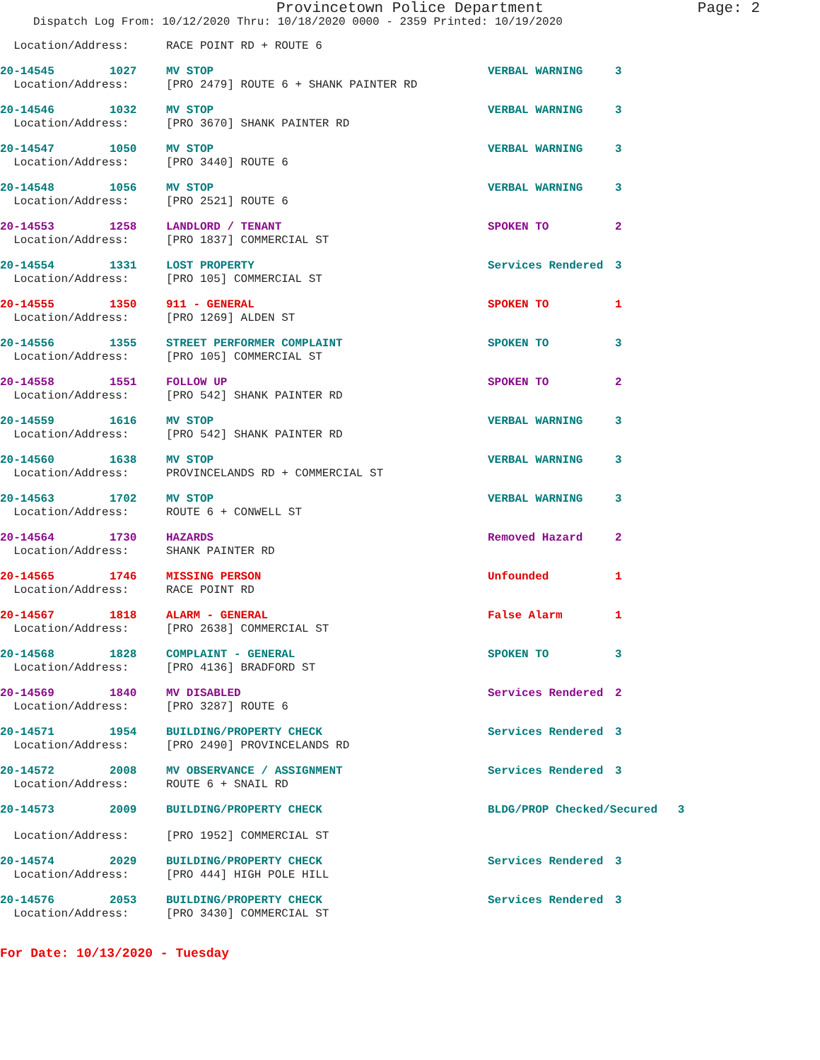Provincetown Police Department Page: 2
Dispatch Log From: 10/12/2020 Thru: 10/18/2020 0000 - 2359 Printed: 10/19/2020
| Location/Address: | | RACE POINT RD + ROUTE 6 | | |
| 20-14545 | 1027 | MV STOP | VERBAL WARNING | 3 |
| Location/Address: | | [PRO 2479] ROUTE 6 + SHANK PAINTER RD | | |
| 20-14546 | 1032 | MV STOP | VERBAL WARNING | 3 |
| Location/Address: | | [PRO 3670] SHANK PAINTER RD | | |
| 20-14547 | 1050 | MV STOP | VERBAL WARNING | 3 |
| Location/Address: | | [PRO 3440] ROUTE 6 | | |
| 20-14548 | 1056 | MV STOP | VERBAL WARNING | 3 |
| Location/Address: | | [PRO 2521] ROUTE 6 | | |
| 20-14553 | 1258 | LANDLORD / TENANT | SPOKEN TO | 2 |
| Location/Address: | | [PRO 1837] COMMERCIAL ST | | |
| 20-14554 | 1331 | LOST PROPERTY | Services Rendered | 3 |
| Location/Address: | | [PRO 105] COMMERCIAL ST | | |
| 20-14555 | 1350 | 911 - GENERAL | SPOKEN TO | 1 |
| Location/Address: | | [PRO 1269] ALDEN ST | | |
| 20-14556 | 1355 | STREET PERFORMER COMPLAINT | SPOKEN TO | 3 |
| Location/Address: | | [PRO 105] COMMERCIAL ST | | |
| 20-14558 | 1551 | FOLLOW UP | SPOKEN TO | 2 |
| Location/Address: | | [PRO 542] SHANK PAINTER RD | | |
| 20-14559 | 1616 | MV STOP | VERBAL WARNING | 3 |
| Location/Address: | | [PRO 542] SHANK PAINTER RD | | |
| 20-14560 | 1638 | MV STOP | VERBAL WARNING | 3 |
| Location/Address: | | PROVINCELANDS RD + COMMERCIAL ST | | |
| 20-14563 | 1702 | MV STOP | VERBAL WARNING | 3 |
| Location/Address: | | ROUTE 6 + CONWELL ST | | |
| 20-14564 | 1730 | HAZARDS | Removed Hazard | 2 |
| Location/Address: | | SHANK PAINTER RD | | |
| 20-14565 | 1746 | MISSING PERSON | Unfounded | 1 |
| Location/Address: | | RACE POINT RD | | |
| 20-14567 | 1818 | ALARM - GENERAL | False Alarm | 1 |
| Location/Address: | | [PRO 2638] COMMERCIAL ST | | |
| 20-14568 | 1828 | COMPLAINT - GENERAL | SPOKEN TO | 3 |
| Location/Address: | | [PRO 4136] BRADFORD ST | | |
| 20-14569 | 1840 | MV DISABLED | Services Rendered | 2 |
| Location/Address: | | [PRO 3287] ROUTE 6 | | |
| 20-14571 | 1954 | BUILDING/PROPERTY CHECK | Services Rendered | 3 |
| Location/Address: | | [PRO 2490] PROVINCELANDS RD | | |
| 20-14572 | 2008 | MV OBSERVANCE / ASSIGNMENT | Services Rendered | 3 |
| Location/Address: | | ROUTE 6 + SNAIL RD | | |
| 20-14573 | 2009 | BUILDING/PROPERTY CHECK | BLDG/PROP Checked/Secured 3 | |
| Location/Address: | | [PRO 1952] COMMERCIAL ST | | |
| 20-14574 | 2029 | BUILDING/PROPERTY CHECK | Services Rendered | 3 |
| Location/Address: | | [PRO 444] HIGH POLE HILL | | |
| 20-14576 | 2053 | BUILDING/PROPERTY CHECK | Services Rendered | 3 |
| Location/Address: | | [PRO 3430] COMMERCIAL ST | | |
For Date: 10/13/2020 - Tuesday